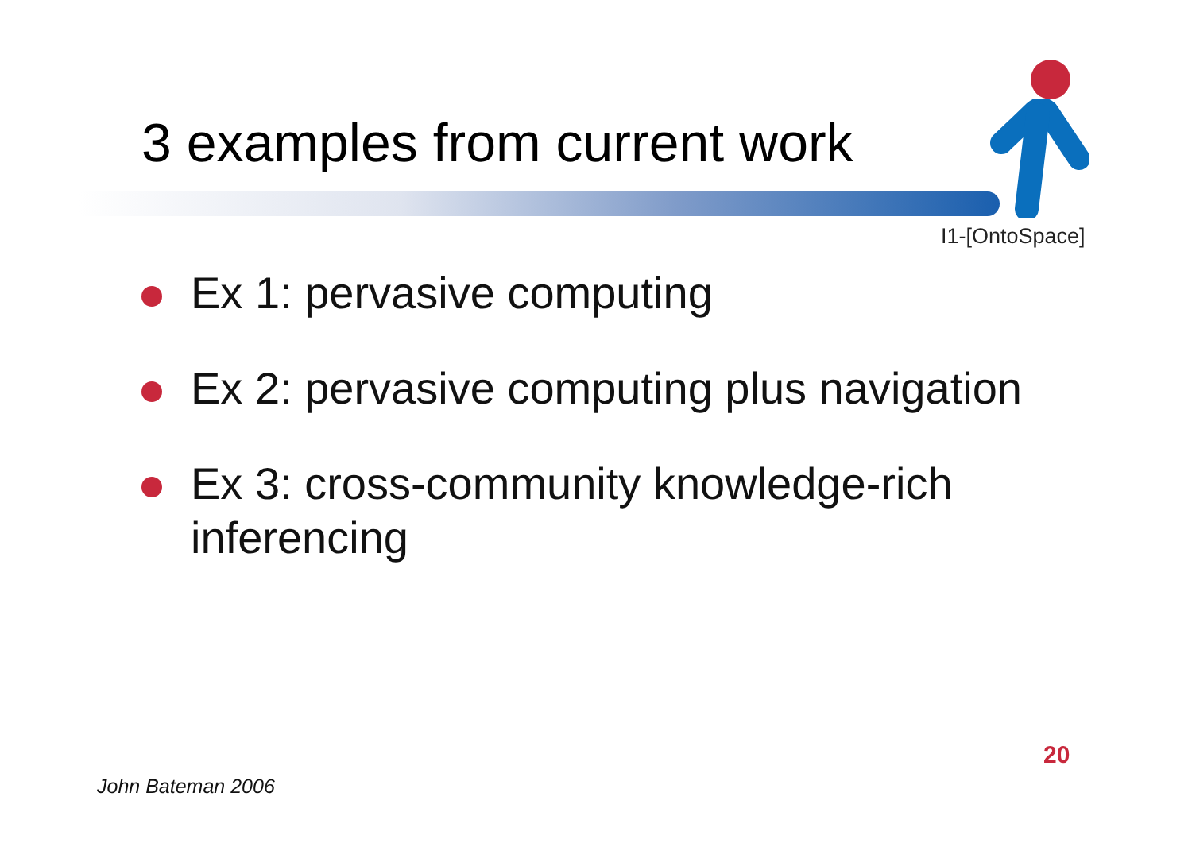3 examples from current work
I1-[OntoSpace]
Ex 1: pervasive computing
Ex 2: pervasive computing plus navigation
Ex 3: cross-community knowledge-rich inferencing
20
John Bateman 2006